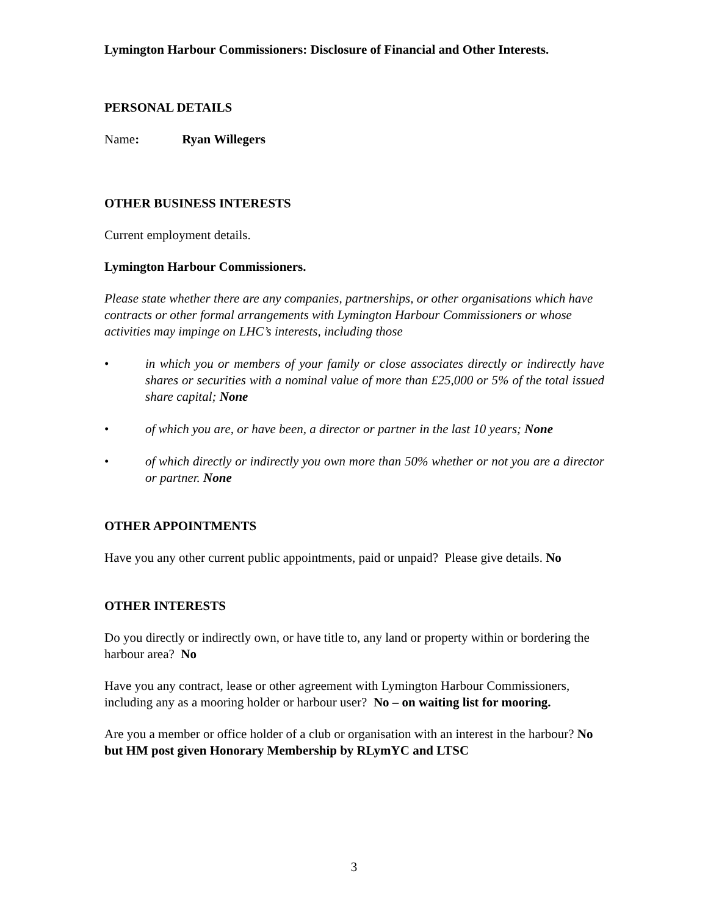Lymington Harbour Commissioners: Disclosure of Financial and Other Interests.
PERSONAL DETAILS
Name: Ryan Willegers
OTHER BUSINESS INTERESTS
Current employment details.
Lymington Harbour Commissioners.
Please state whether there are any companies, partnerships, or other organisations which have contracts or other formal arrangements with Lymington Harbour Commissioners or whose activities may impinge on LHC’s interests, including those
• in which you or members of your family or close associates directly or indirectly have shares or securities with a nominal value of more than £25,000 or 5% of the total issued share capital; None
• of which you are, or have been, a director or partner in the last 10 years; None
• of which directly or indirectly you own more than 50% whether or not you are a director or partner. None
OTHER APPOINTMENTS
Have you any other current public appointments, paid or unpaid? Please give details. No
OTHER INTERESTS
Do you directly or indirectly own, or have title to, any land or property within or bordering the harbour area? No
Have you any contract, lease or other agreement with Lymington Harbour Commissioners, including any as a mooring holder or harbour user? No – on waiting list for mooring.
Are you a member or office holder of a club or organisation with an interest in the harbour? No but HM post given Honorary Membership by RLymYC and LTSC
3